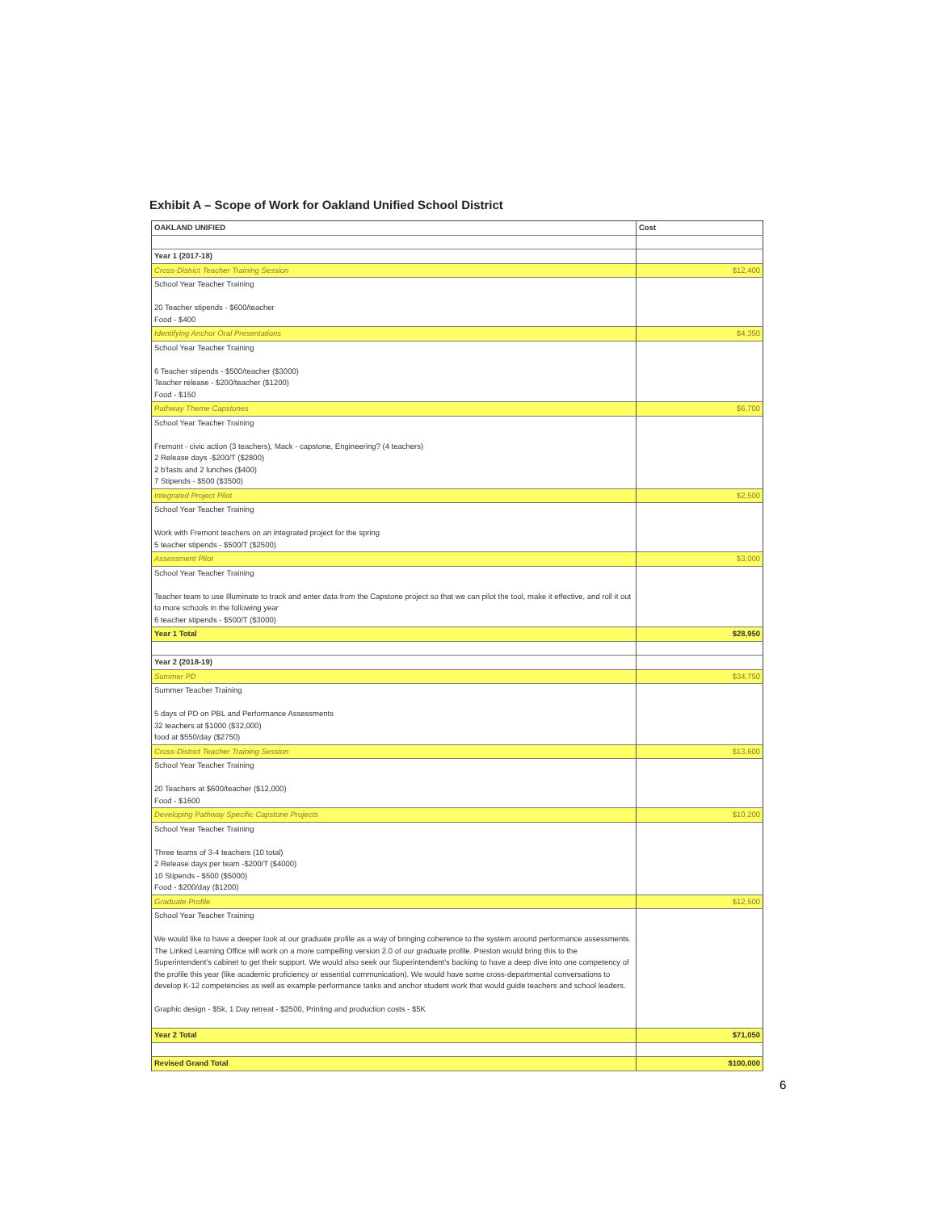Exhibit A – Scope of Work for Oakland Unified School District
| OAKLAND UNIFIED | Cost |
| --- | --- |
| Year 1 (2017-18) | |
| Cross-District Teacher Training Session | $12,400 |
| School Year Teacher Training 20 Teacher stipends - $600/teacher Food - $400 | |
| Identifying Anchor Oral Presentations | $4,350 |
| School Year Teacher Training 6 Teacher stipends - $500/teacher ($3000) Teacher release - $200/teacher ($1200) Food - $150 | |
| Pathway Theme Capstones | $6,700 |
| School Year Teacher Training Fremont - civic action (3 teachers), Mack - capstone, Engineering? (4 teachers) 2 Release days -$200/T ($2800) 2 b'fasts and 2 lunches ($400) 7 Stipends - $500 ($3500) | |
| Integrated Project Pilot | $2,500 |
| School Year Teacher Training Work with Fremont teachers on an integrated project for the spring 5 teacher stipends - $500/T ($2500) | |
| Assessment Pilot | $3,000 |
| School Year Teacher Training Teacher team to use Illuminate to track and enter data from the Capstone project so that we can pilot the tool, make it effective, and roll it out to more schools in the following year 6 teacher stipends - $500/T ($3000) | |
| Year 1 Total | $28,950 |
| Year 2 (2018-19) | |
| Summer PD | $34,750 |
| Summer Teacher Training 5 days of PD on PBL and Performance Assessments 32 teachers at $1000 ($32,000) food at $550/day ($2750) | |
| Cross-District Teacher Training Session | $13,600 |
| School Year Teacher Training 20 Teachers at $600/teacher ($12,000) Food - $1600 | |
| Developing Pathway Specific Capstone Projects | $10,200 |
| School Year Teacher Training Three teams of 3-4 teachers (10 total) 2 Release days per team -$200/T ($4000) 10 Stipends - $500 ($5000) Food - $200/day ($1200) | |
| Graduate Profile | $12,500 |
| School Year Teacher Training We would like to have a deeper look at our graduate profile as a way of bringing coherence to the system around performance assessments. The Linked Learning Office will work on a more compelling version 2.0 of our graduate profile. Preston would bring this to the Superintendent's cabinet to get their support. We would also seek our Superintendent's backing to have a deep dive into one competency of the profile this year (like academic proficiency or essential communication). We would have some cross-departmental conversations to develop K-12 competencies as well as example performance tasks and anchor student work that would guide teachers and school leaders. Graphic design - $5k, 1 Day retreat - $2500, Printing and production costs - $5K | |
| Year 2 Total | $71,050 |
| Revised Grand Total | $100,000 |
6